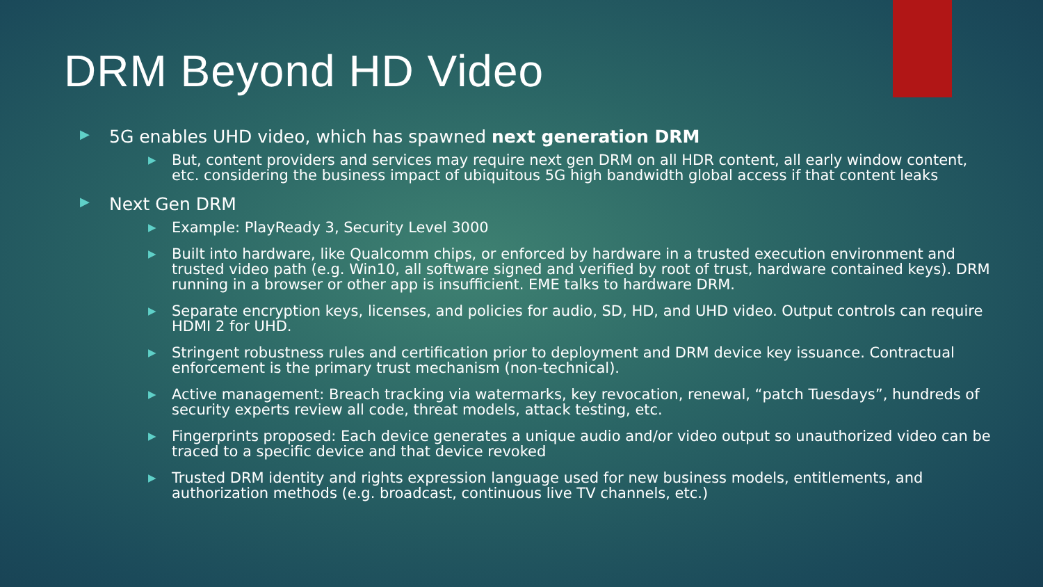DRM Beyond HD Video
▶ 5G enables UHD video, which has spawned next generation DRM
▶ But, content providers and services may require next gen DRM on all HDR content, all early window content, etc. considering the business impact of ubiquitous 5G high bandwidth global access if that content leaks
▶ Next Gen DRM
▶ Example: PlayReady 3, Security Level 3000
▶ Built into hardware, like Qualcomm chips, or enforced by hardware in a trusted execution environment and trusted video path (e.g. Win10, all software signed and verified by root of trust, hardware contained keys). DRM running in a browser or other app is insufficient. EME talks to hardware DRM.
▶ Separate encryption keys, licenses, and policies for audio, SD, HD, and UHD video. Output controls can require HDMI 2 for UHD.
▶ Stringent robustness rules and certification prior to deployment and DRM device key issuance. Contractual enforcement is the primary trust mechanism (non-technical).
▶ Active management: Breach tracking via watermarks, key revocation, renewal, “patch Tuesdays”, hundreds of security experts review all code, threat models, attack testing, etc.
▶ Fingerprints proposed: Each device generates a unique audio and/or video output so unauthorized video can be traced to a specific device and that device revoked
▶ Trusted DRM identity and rights expression language used for new business models, entitlements, and authorization methods (e.g. broadcast, continuous live TV channels, etc.)